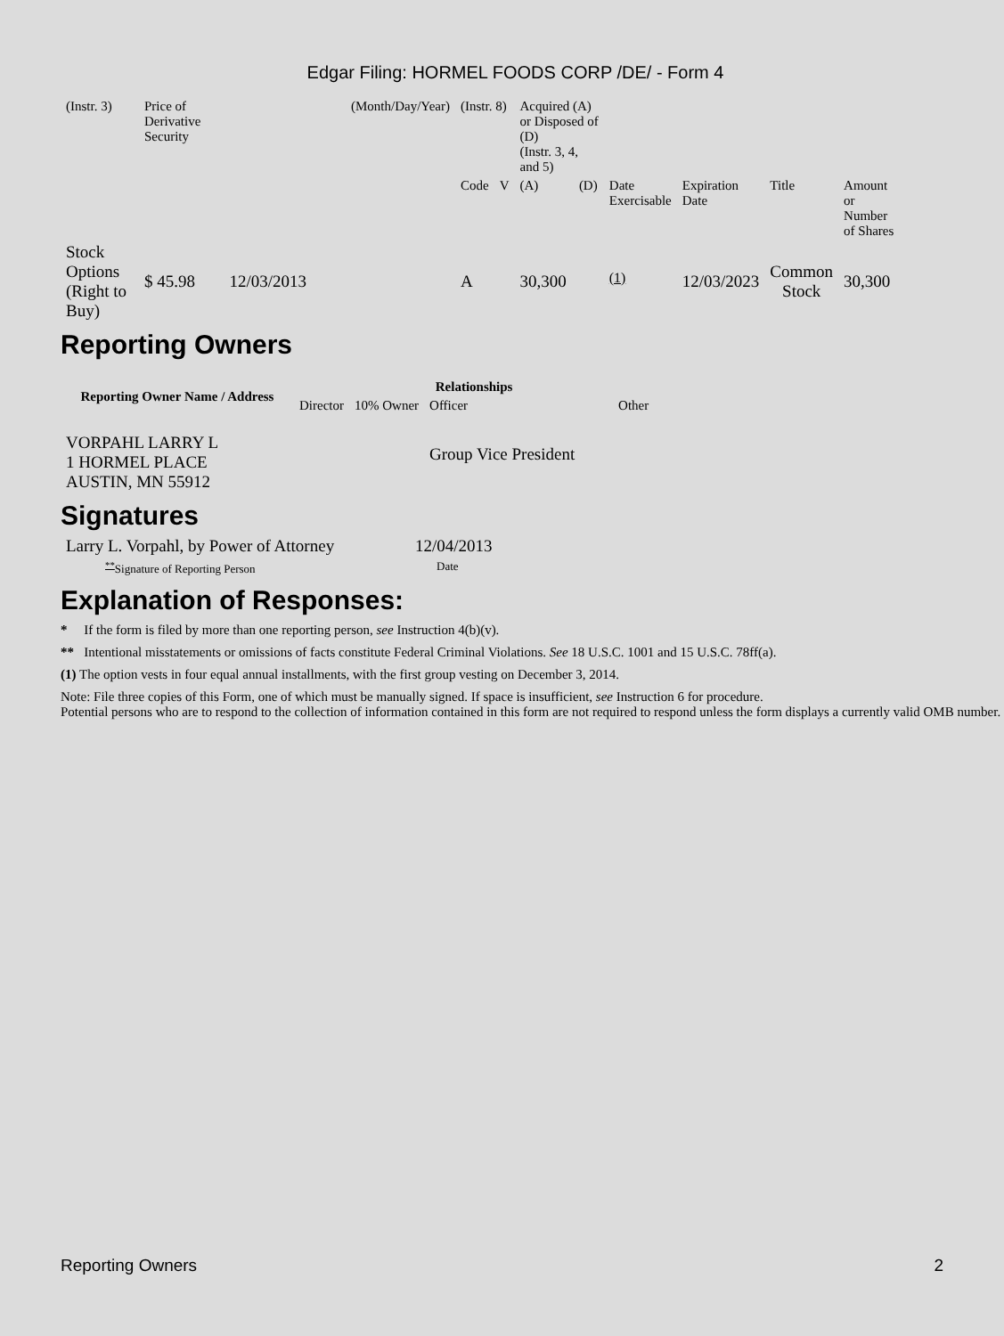Edgar Filing: HORMEL FOODS CORP /DE/ - Form 4
| (Instr. 3) | Price of Derivative Security | | (Month/Day/Year) | (Instr. 8) | | Acquired (A) or Disposed of (D) (Instr. 3, 4, and 5) | | | | | |
| | | | | Code | V | (A) | (D) | Date Exercisable | Expiration Date | Title | Amount or Number of Shares |
| Stock Options (Right to Buy) | $ 45.98 | 12/03/2013 | | A | | 30,300 | | <sup>(1)</sup> | 12/03/2023 | Common Stock | 30,300 |
Reporting Owners
| Reporting Owner Name / Address | Relationships | | | |
| --- | --- | --- | --- | --- |
| | Director | 10% Owner | Officer | Other |
| VORPAHL LARRY L 1 HORMEL PLACE AUSTIN, MN 55912 | | | Group Vice President | |
Signatures
| Larry L. Vorpahl, by Power of Attorney | 12/04/2013 |
| <sup>**</sup> Signature of Reporting Person | Date |
Explanation of Responses:
* If the form is filed by more than one reporting person, see Instruction 4(b)(v).
** Intentional misstatements or omissions of facts constitute Federal Criminal Violations. See 18 U.S.C. 1001 and 15 U.S.C. 78ff(a).
(1) The option vests in four equal annual installments, with the first group vesting on December 3, 2014.
Note: File three copies of this Form, one of which must be manually signed. If space is insufficient, see Instruction 6 for procedure.
Potential persons who are to respond to the collection of information contained in this form are not required to respond unless the form displays a currently valid OMB number.
Reporting Owners 2